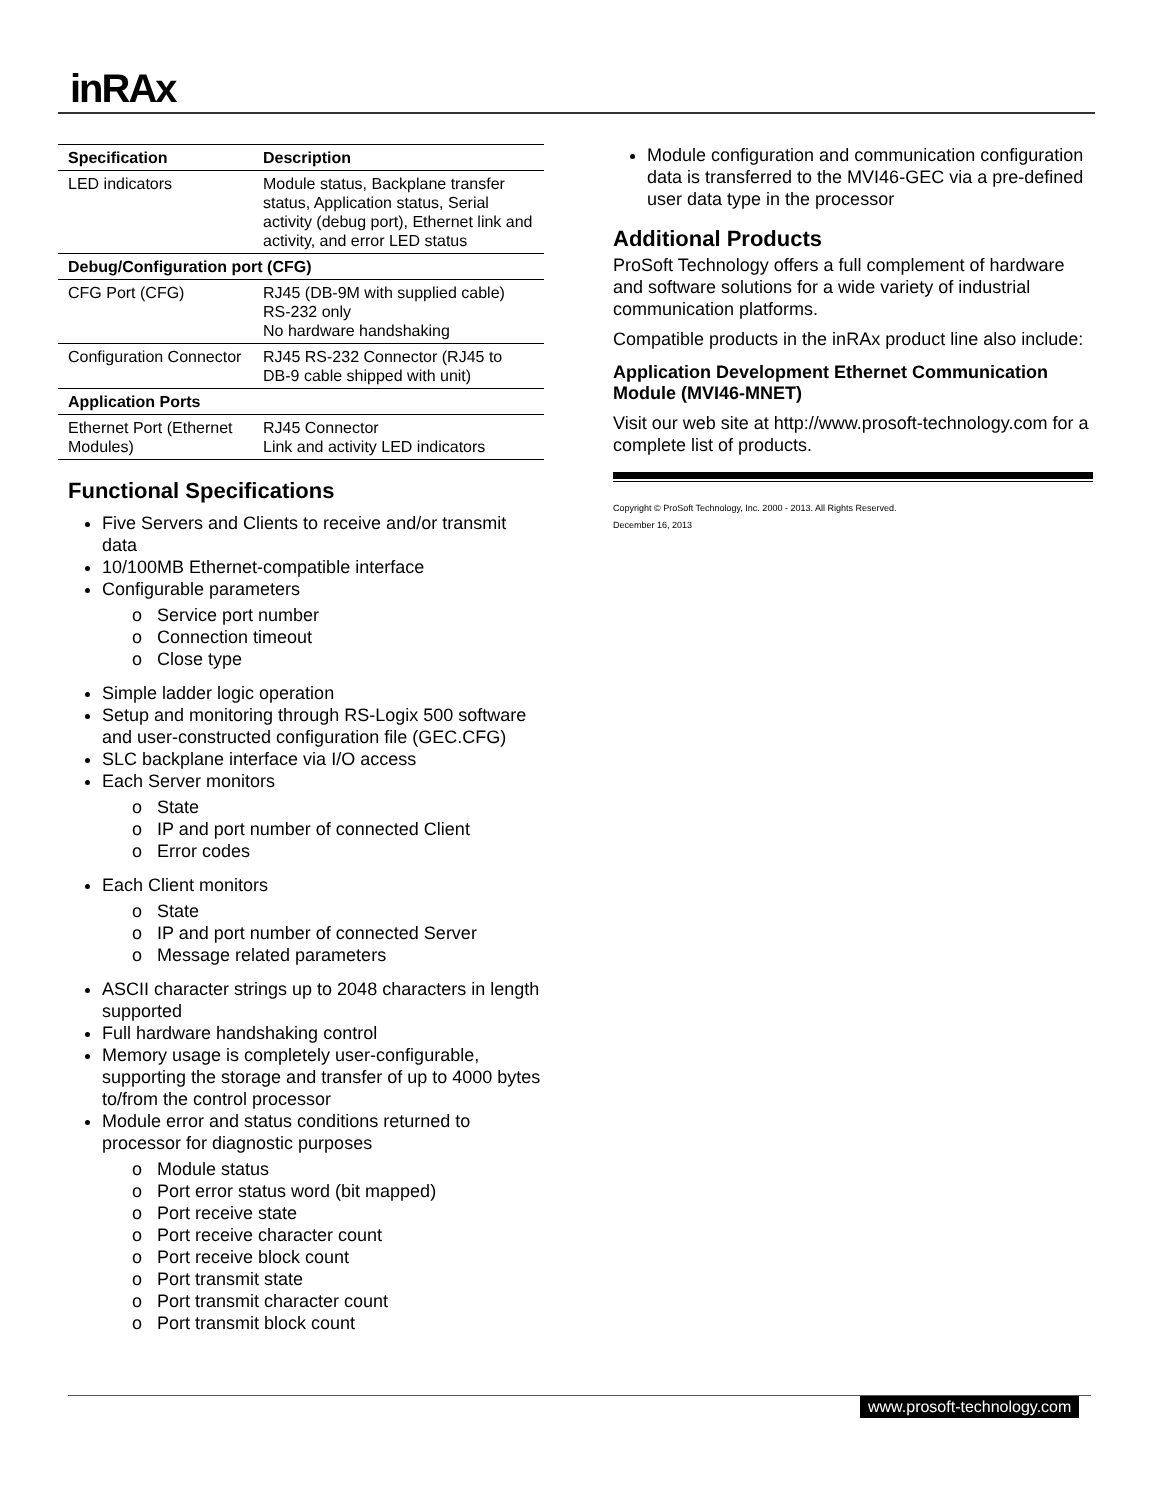inRAx
| Specification | Description |
| --- | --- |
| LED indicators | Module status, Backplane transfer status, Application status, Serial activity (debug port), Ethernet link and activity, and error LED status |
| Debug/Configuration port (CFG) | |
| CFG Port (CFG) | RJ45 (DB-9M with supplied cable) RS-232 only No hardware handshaking |
| Configuration Connector | RJ45 RS-232 Connector (RJ45 to DB-9 cable shipped with unit) |
| Application Ports | |
| Ethernet Port (Ethernet Modules) | RJ45 Connector Link and activity LED indicators |
Functional Specifications
Five Servers and Clients to receive and/or transmit data
10/100MB Ethernet-compatible interface
Configurable parameters
o Service port number
o Connection timeout
o Close type
Simple ladder logic operation
Setup and monitoring through RS-Logix 500 software and user-constructed configuration file (GEC.CFG)
SLC backplane interface via I/O access
Each Server monitors
o State
o IP and port number of connected Client
o Error codes
Each Client monitors
o State
o IP and port number of connected Server
o Message related parameters
ASCII character strings up to 2048 characters in length supported
Full hardware handshaking control
Memory usage is completely user-configurable, supporting the storage and transfer of up to 4000 bytes to/from the control processor
Module error and status conditions returned to processor for diagnostic purposes
o Module status
o Port error status word (bit mapped)
o Port receive state
o Port receive character count
o Port receive block count
o Port transmit state
o Port transmit character count
o Port transmit block count
Module configuration and communication configuration data is transferred to the MVI46-GEC via a pre-defined user data type in the processor
Additional Products
ProSoft Technology offers a full complement of hardware and software solutions for a wide variety of industrial communication platforms.
Compatible products in the inRAx product line also include:
Application Development Ethernet Communication Module (MVI46-MNET)
Visit our web site at http://www.prosoft-technology.com for a complete list of products.
Copyright © ProSoft Technology, Inc. 2000 - 2013. All Rights Reserved.
December 16, 2013
www.prosoft-technology.com